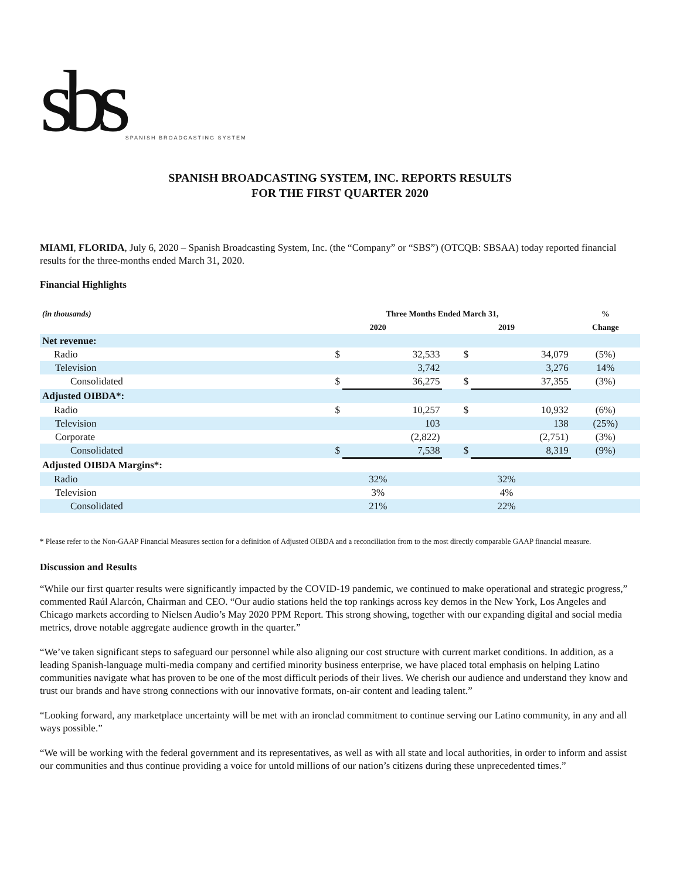sbs SPANISH BROADCASTING SYSTEM
SPANISH BROADCASTING SYSTEM, INC. REPORTS RESULTS
FOR THE FIRST QUARTER 2020
MIAMI, FLORIDA, July 6, 2020 – Spanish Broadcasting System, Inc. (the “Company” or “SBS”) (OTCQB: SBSAA) today reported financial results for the three-months ended March 31, 2020.
Financial Highlights
| (in thousands) | Three Months Ended March 31, | | | | % |
| --- | --- | --- | --- | --- | --- |
| | 2020 | | 2019 | | Change |
| Net revenue: | | | | | |
| Radio | $ | 32,533 | $ | 34,079 | (5%) |
| Television | | 3,742 | | 3,276 | 14% |
| Consolidated | $ | 36,275 | $ | 37,355 | (3%) |
| Adjusted OIBDA*: | | | | | |
| Radio | $ | 10,257 | $ | 10,932 | (6%) |
| Television | | 103 | | 138 | (25%) |
| Corporate | | (2,822) | | (2,751) | (3%) |
| Consolidated | $ | 7,538 | $ | 8,319 | (9%) |
| Adjusted OIBDA Margins*: | | | | | |
| Radio | 32% | | 32% | | |
| Television | 3% | | 4% | | |
| Consolidated | 21% | | 22% | | |
* Please refer to the Non-GAAP Financial Measures section for a definition of Adjusted OIBDA and a reconciliation from to the most directly comparable GAAP financial measure.
Discussion and Results
“While our first quarter results were significantly impacted by the COVID-19 pandemic, we continued to make operational and strategic progress,” commented Raúl Alarcón, Chairman and CEO. “Our audio stations held the top rankings across key demos in the New York, Los Angeles and Chicago markets according to Nielsen Audio’s May 2020 PPM Report. This strong showing, together with our expanding digital and social media metrics, drove notable aggregate audience growth in the quarter.”
“We’ve taken significant steps to safeguard our personnel while also aligning our cost structure with current market conditions. In addition, as a leading Spanish-language multi-media company and certified minority business enterprise, we have placed total emphasis on helping Latino communities navigate what has proven to be one of the most difficult periods of their lives. We cherish our audience and understand they know and trust our brands and have strong connections with our innovative formats, on-air content and leading talent.”
“Looking forward, any marketplace uncertainty will be met with an ironclad commitment to continue serving our Latino community, in any and all ways possible.”
“We will be working with the federal government and its representatives, as well as with all state and local authorities, in order to inform and assist our communities and thus continue providing a voice for untold millions of our nation’s citizens during these unprecedented times.”